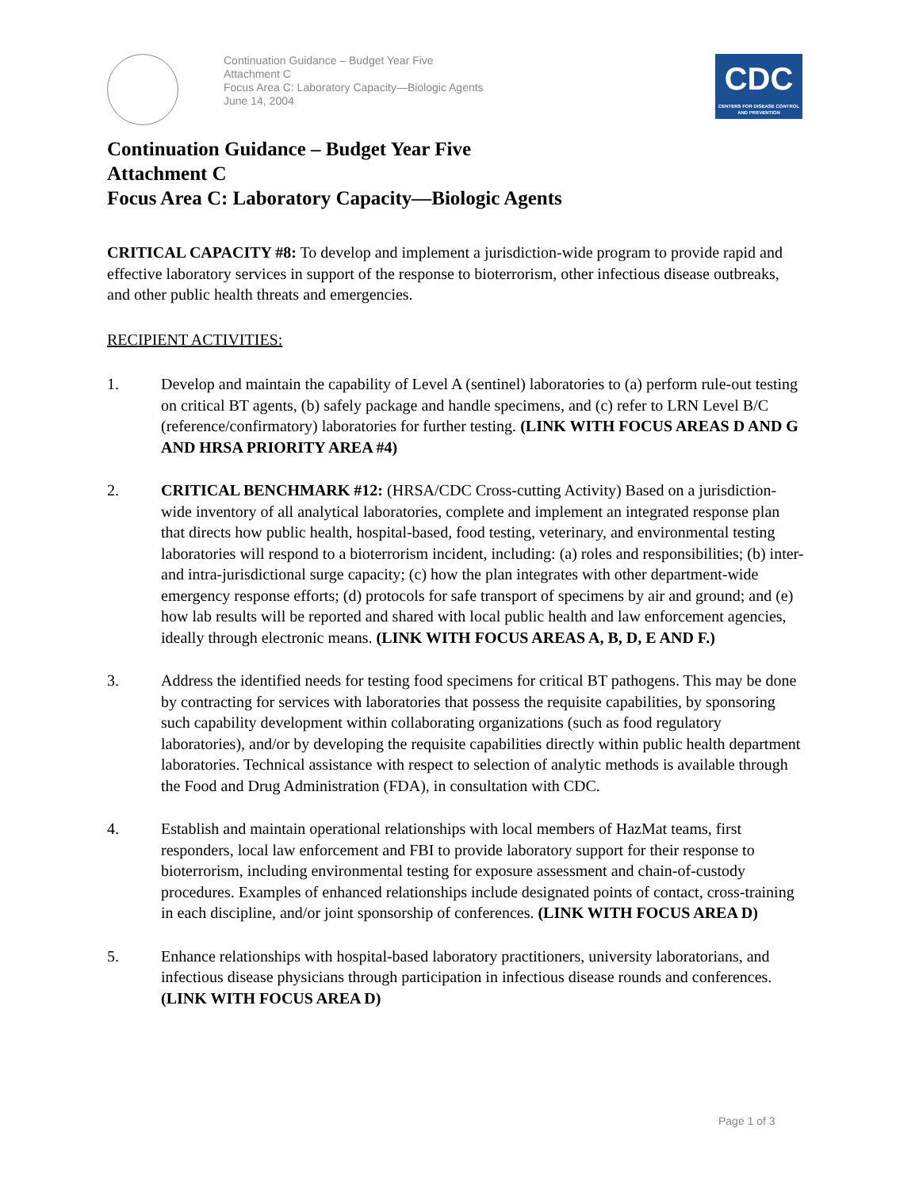Continuation Guidance – Budget Year Five
Attachment C
Focus Area C: Laboratory Capacity—Biologic Agents
June 14, 2004
CDC
CENTERS FOR DISEASE CONTROL AND PREVENTION
Continuation Guidance – Budget Year Five
Attachment C
Focus Area C: Laboratory Capacity—Biologic Agents
CRITICAL CAPACITY #8: To develop and implement a jurisdiction-wide program to provide rapid and effective laboratory services in support of the response to bioterrorism, other infectious disease outbreaks, and other public health threats and emergencies.
RECIPIENT ACTIVITIES:
1. Develop and maintain the capability of Level A (sentinel) laboratories to (a) perform rule-out testing on critical BT agents, (b) safely package and handle specimens, and (c) refer to LRN Level B/C (reference/confirmatory) laboratories for further testing. (LINK WITH FOCUS AREAS D AND G AND HRSA PRIORITY AREA #4)
2. CRITICAL BENCHMARK #12: (HRSA/CDC Cross-cutting Activity) Based on a jurisdiction-wide inventory of all analytical laboratories, complete and implement an integrated response plan that directs how public health, hospital-based, food testing, veterinary, and environmental testing laboratories will respond to a bioterrorism incident, including: (a) roles and responsibilities; (b) inter- and intra-jurisdictional surge capacity; (c) how the plan integrates with other department-wide emergency response efforts; (d) protocols for safe transport of specimens by air and ground; and (e) how lab results will be reported and shared with local public health and law enforcement agencies, ideally through electronic means. (LINK WITH FOCUS AREAS A, B, D, E AND F.)
3. Address the identified needs for testing food specimens for critical BT pathogens. This may be done by contracting for services with laboratories that possess the requisite capabilities, by sponsoring such capability development within collaborating organizations (such as food regulatory laboratories), and/or by developing the requisite capabilities directly within public health department laboratories. Technical assistance with respect to selection of analytic methods is available through the Food and Drug Administration (FDA), in consultation with CDC.
4. Establish and maintain operational relationships with local members of HazMat teams, first responders, local law enforcement and FBI to provide laboratory support for their response to bioterrorism, including environmental testing for exposure assessment and chain-of-custody procedures. Examples of enhanced relationships include designated points of contact, cross-training in each discipline, and/or joint sponsorship of conferences. (LINK WITH FOCUS AREA D)
5. Enhance relationships with hospital-based laboratory practitioners, university laboratorians, and infectious disease physicians through participation in infectious disease rounds and conferences. (LINK WITH FOCUS AREA D)
Page 1 of 3